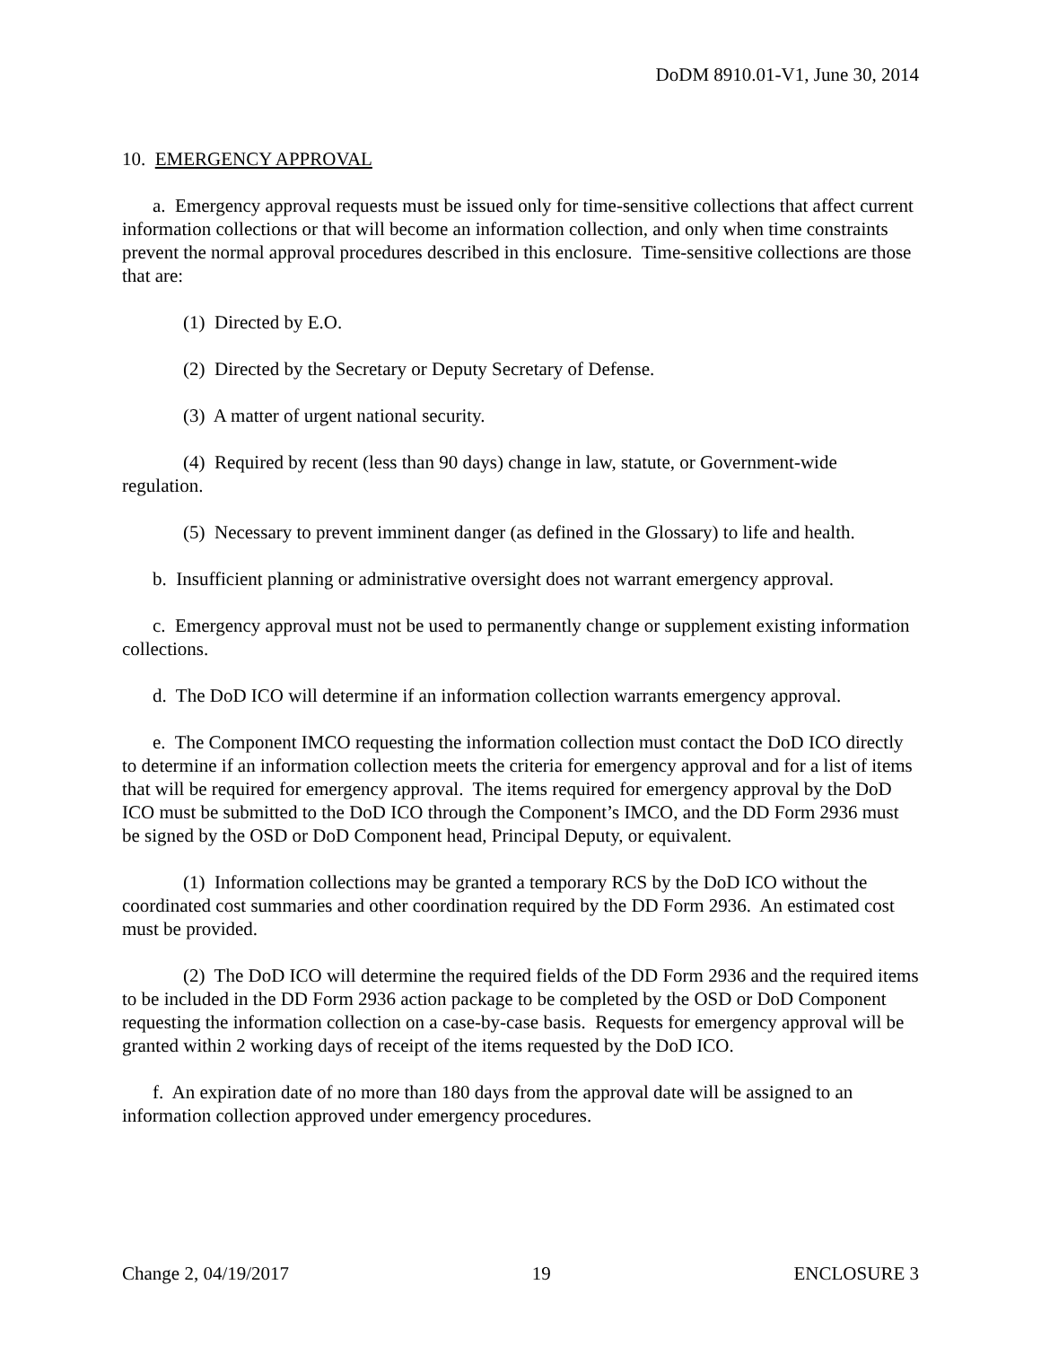DoDM 8910.01-V1, June 30, 2014
10. EMERGENCY APPROVAL
a. Emergency approval requests must be issued only for time-sensitive collections that affect current information collections or that will become an information collection, and only when time constraints prevent the normal approval procedures described in this enclosure. Time-sensitive collections are those that are:
(1) Directed by E.O.
(2) Directed by the Secretary or Deputy Secretary of Defense.
(3) A matter of urgent national security.
(4) Required by recent (less than 90 days) change in law, statute, or Government-wide regulation.
(5) Necessary to prevent imminent danger (as defined in the Glossary) to life and health.
b. Insufficient planning or administrative oversight does not warrant emergency approval.
c. Emergency approval must not be used to permanently change or supplement existing information collections.
d. The DoD ICO will determine if an information collection warrants emergency approval.
e. The Component IMCO requesting the information collection must contact the DoD ICO directly to determine if an information collection meets the criteria for emergency approval and for a list of items that will be required for emergency approval. The items required for emergency approval by the DoD ICO must be submitted to the DoD ICO through the Component’s IMCO, and the DD Form 2936 must be signed by the OSD or DoD Component head, Principal Deputy, or equivalent.
(1) Information collections may be granted a temporary RCS by the DoD ICO without the coordinated cost summaries and other coordination required by the DD Form 2936. An estimated cost must be provided.
(2) The DoD ICO will determine the required fields of the DD Form 2936 and the required items to be included in the DD Form 2936 action package to be completed by the OSD or DoD Component requesting the information collection on a case-by-case basis. Requests for emergency approval will be granted within 2 working days of receipt of the items requested by the DoD ICO.
f. An expiration date of no more than 180 days from the approval date will be assigned to an information collection approved under emergency procedures.
Change 2, 04/19/2017 19 ENCLOSURE 3